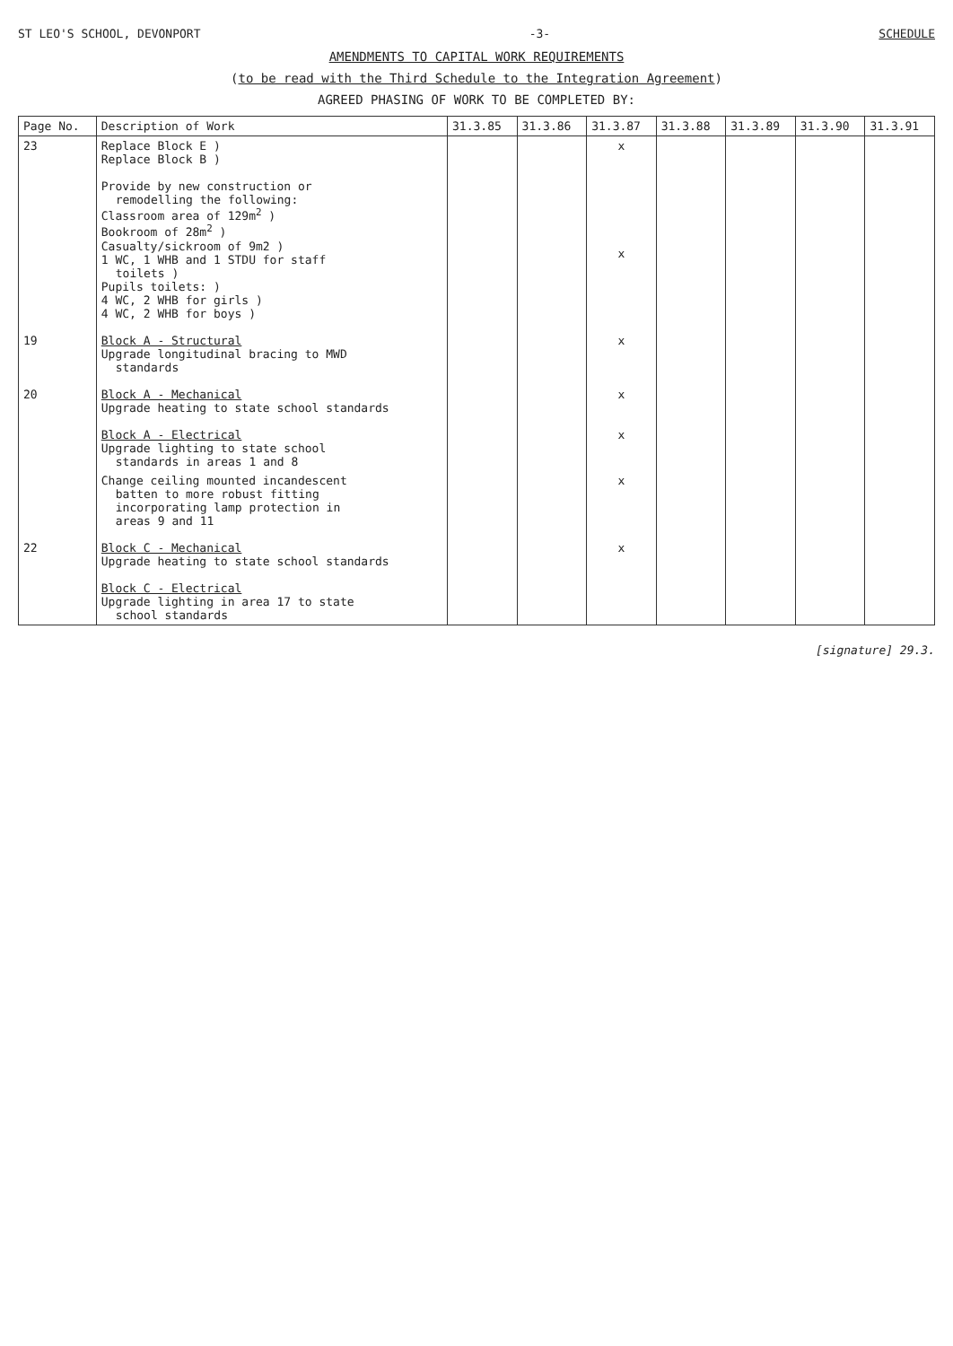ST LEO'S SCHOOL, DEVONPORT -3- SCHEDULE
AMENDMENTS TO CAPITAL WORK REQUIREMENTS
(to be read with the Third Schedule to the Integration Agreement)
AGREED PHASING OF WORK TO BE COMPLETED BY:
| Page No. | Description of Work | 31.3.85 | 31.3.86 | 31.3.87 | 31.3.88 | 31.3.89 | 31.3.90 | 31.3.91 |
| --- | --- | --- | --- | --- | --- | --- | --- | --- |
| 23 | Replace Block E ) Replace Block B ) | | | x | | | | |
| | Provide by new construction or remodelling the following: Classroom area of 129m<sup>2</sup> ) Bookroom of 28m<sup>2</sup> ) Casualty/sickroom of 9m2 ) 1 WC, 1 WHB and 1 STDU for staff toilets ) Pupils toilets: ) 4 WC, 2 WHB for girls ) 4 WC, 2 WHB for boys ) | | | x | | | | |
| 19 | Block A - Structural Upgrade longitudinal bracing to MWD standards | | | x | | | | |
| 20 | Block A - Mechanical Upgrade heating to state school standards | | | x | | | | |
| | Block A - Electrical Upgrade lighting to state school standards in areas 1 and 8 | | | x | | | | |
| | Change ceiling mounted incandescent batten to more robust fitting incorporating lamp protection in areas 9 and 11 | | | x | | | | |
| 22 | Block C - Mechanical Upgrade heating to state school standards | | | x | | | | |
| | Block C - Electrical Upgrade lighting in area 17 to state school standards | | | | | | | |
[signature] 29.3.